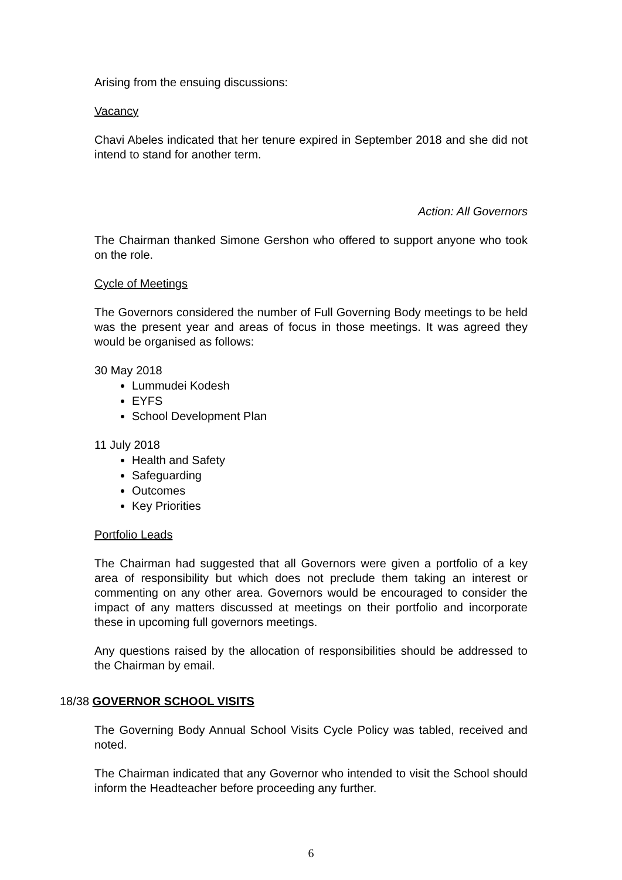Arising from the ensuing discussions:
Vacancy
Chavi Abeles indicated that her tenure expired in September 2018 and she did not intend to stand for another term.
Action: All Governors
The Chairman thanked Simone Gershon who offered to support anyone who took on the role.
Cycle of Meetings
The Governors considered the number of Full Governing Body meetings to be held was the present year and areas of focus in those meetings. It was agreed they would be organised as follows:
30 May 2018
Lummudei Kodesh
EYFS
School Development Plan
11 July 2018
Health and Safety
Safeguarding
Outcomes
Key Priorities
Portfolio Leads
The Chairman had suggested that all Governors were given a portfolio of a key area of responsibility but which does not preclude them taking an interest or commenting on any other area. Governors would be encouraged to consider the impact of any matters discussed at meetings on their portfolio and incorporate these in upcoming full governors meetings.
Any questions raised by the allocation of responsibilities should be addressed to the Chairman by email.
18/38 GOVERNOR SCHOOL VISITS
The Governing Body Annual School Visits Cycle Policy was tabled, received and noted.
The Chairman indicated that any Governor who intended to visit the School should inform the Headteacher before proceeding any further.
6